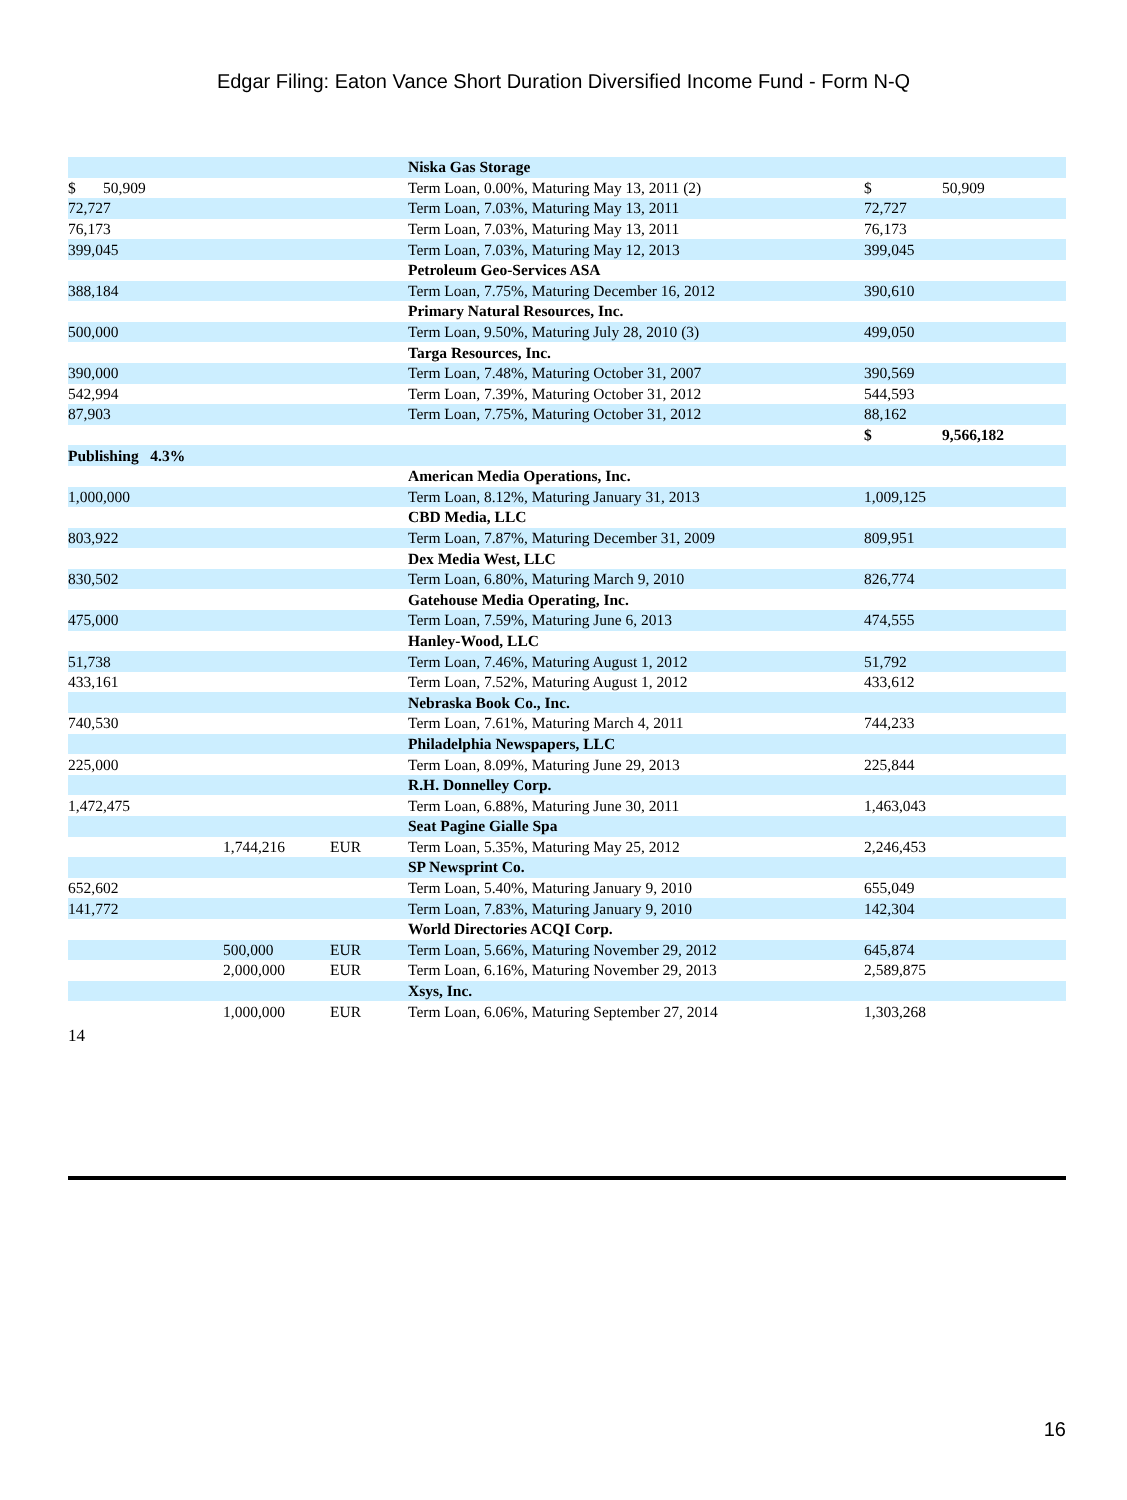Edgar Filing: Eaton Vance Short Duration Diversified Income Fund - Form N-Q
| | | | | Niska Gas Storage | | |
| $ | 50,909 | | | Term Loan, 0.00%, Maturing May 13, 2011 (2) | $ | 50,909 |
| 72,727 | | | | Term Loan, 7.03%, Maturing May 13, 2011 | 72,727 | |
| 76,173 | | | | Term Loan, 7.03%, Maturing May 13, 2011 | 76,173 | |
| 399,045 | | | | Term Loan, 7.03%, Maturing May 12, 2013 | 399,045 | |
| | | | | Petroleum Geo-Services ASA | | |
| 388,184 | | | | Term Loan, 7.75%, Maturing December 16, 2012 | 390,610 | |
| | | | | Primary Natural Resources, Inc. | | |
| 500,000 | | | | Term Loan, 9.50%, Maturing July 28, 2010 (3) | 499,050 | |
| | | | | Targa Resources, Inc. | | |
| 390,000 | | | | Term Loan, 7.48%, Maturing October 31, 2007 | 390,569 | |
| 542,994 | | | | Term Loan, 7.39%, Maturing October 31, 2012 | 544,593 | |
| 87,903 | | | | Term Loan, 7.75%, Maturing October 31, 2012 | 88,162 | |
| | | | | | $ | 9,566,182 |
| Publishing 4.3% | | | | | | |
| | | | | American Media Operations, Inc. | | |
| 1,000,000 | | | | Term Loan, 8.12%, Maturing January 31, 2013 | 1,009,125 | |
| | | | | CBD Media, LLC | | |
| 803,922 | | | | Term Loan, 7.87%, Maturing December 31, 2009 | 809,951 | |
| | | | | Dex Media West, LLC | | |
| 830,502 | | | | Term Loan, 6.80%, Maturing March 9, 2010 | 826,774 | |
| | | | | Gatehouse Media Operating, Inc. | | |
| 475,000 | | | | Term Loan, 7.59%, Maturing June 6, 2013 | 474,555 | |
| | | | | Hanley-Wood, LLC | | |
| 51,738 | | | | Term Loan, 7.46%, Maturing August 1, 2012 | 51,792 | |
| 433,161 | | | | Term Loan, 7.52%, Maturing August 1, 2012 | 433,612 | |
| | | | | Nebraska Book Co., Inc. | | |
| 740,530 | | | | Term Loan, 7.61%, Maturing March 4, 2011 | 744,233 | |
| | | | | Philadelphia Newspapers, LLC | | |
| 225,000 | | | | Term Loan, 8.09%, Maturing June 29, 2013 | 225,844 | |
| | | | | R.H. Donnelley Corp. | | |
| 1,472,475 | | | | Term Loan, 6.88%, Maturing June 30, 2011 | 1,463,043 | |
| | | | | Seat Pagine Gialle Spa | | |
| | | 1,744,216 | EUR | Term Loan, 5.35%, Maturing May 25, 2012 | 2,246,453 | |
| | | | | SP Newsprint Co. | | |
| 652,602 | | | | Term Loan, 5.40%, Maturing January 9, 2010 | 655,049 | |
| 141,772 | | | | Term Loan, 7.83%, Maturing January 9, 2010 | 142,304 | |
| | | | | World Directories ACQI Corp. | | |
| | | 500,000 | EUR | Term Loan, 5.66%, Maturing November 29, 2012 | 645,874 | |
| | | 2,000,000 | EUR | Term Loan, 6.16%, Maturing November 29, 2013 | 2,589,875 | |
| | | | | Xsys, Inc. | | |
| | | 1,000,000 | EUR | Term Loan, 6.06%, Maturing September 27, 2014 | 1,303,268 | |
14
16